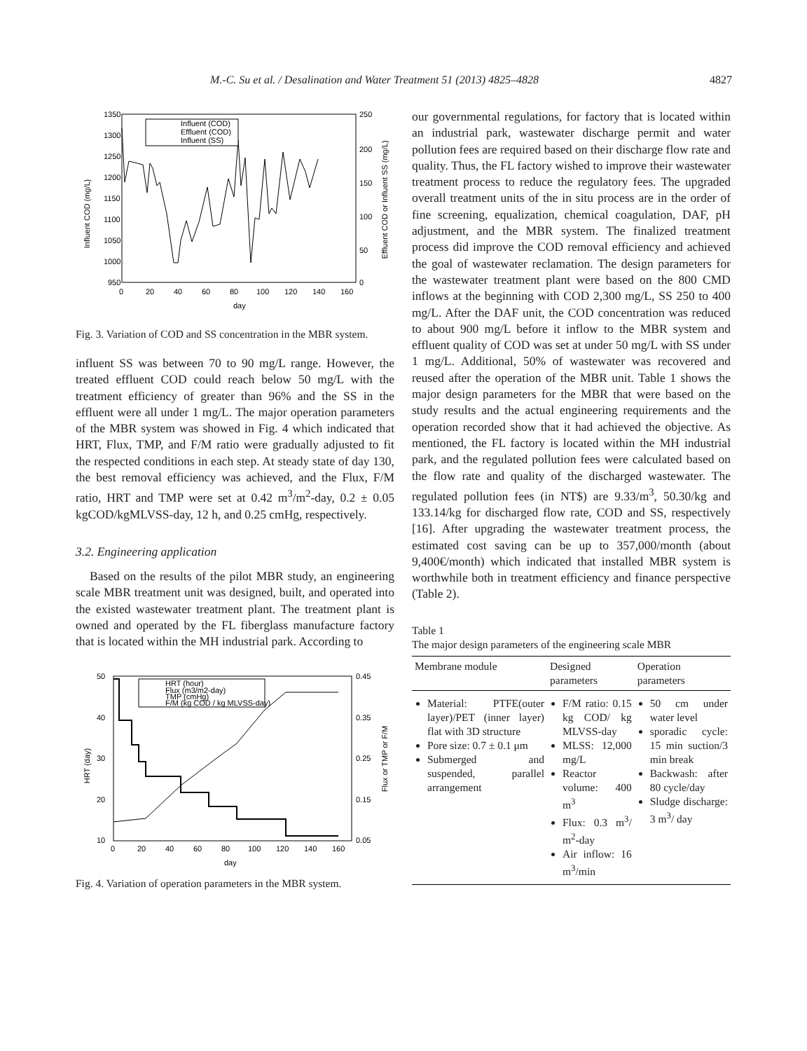M.-C. Su et al. / Desalination and Water Treatment 51 (2013) 4825–4828 4827
Influent COD (mg/L)
Effluent COD or Influent SS (mg/L)
1350
1300
1250
1200
1150
1100
1050
1000
950
250
200
150
100
50
0
0
20
40
60
80
100
120
140
160
day
Influent (COD)
Effluent (COD)
Influent (SS)
Fig. 3. Variation of COD and SS concentration in the MBR system.
influent SS was between 70 to 90 mg/L range. However, the treated effluent COD could reach below 50 mg/L with the treatment efficiency of greater than 96% and the SS in the effluent were all under 1 mg/L. The major operation parameters of the MBR system was showed in Fig. 4 which indicated that HRT, Flux, TMP, and F/M ratio were gradually adjusted to fit the respected conditions in each step. At steady state of day 130, the best removal efficiency was achieved, and the Flux, F/M ratio, HRT and TMP were set at 0.42 m<sup>3</sup>/m<sup>2</sup>-day, 0.2 ± 0.05 kgCOD/kgMLVSS-day, 12 h, and 0.25 cmHg, respectively.
3.2. Engineering application
Based on the results of the pilot MBR study, an engineering scale MBR treatment unit was designed, built, and operated into the existed wastewater treatment plant. The treatment plant is owned and operated by the FL fiberglass manufacture factory that is located within the MH industrial park. According to
HRT (day)
Flux or TMP or F/M
50
40
30
20
10
0.45
0.35
0.25
0.15
0.05
0
20
40
60
80
100
120
140
160
day
HRT (hour)
Flux (m3/m2-day)
TMP (cmHg)
F/M (kg COD / kg MLVSS-day)
Fig. 4. Variation of operation parameters in the MBR system.
our governmental regulations, for factory that is located within an industrial park, wastewater discharge permit and water pollution fees are required based on their discharge flow rate and quality. Thus, the FL factory wished to improve their wastewater treatment process to reduce the regulatory fees. The upgraded overall treatment units of the in situ process are in the order of fine screening, equalization, chemical coagulation, DAF, pH adjustment, and the MBR system. The finalized treatment process did improve the COD removal efficiency and achieved the goal of wastewater reclamation. The design parameters for the wastewater treatment plant were based on the 800 CMD inflows at the beginning with COD 2,300 mg/L, SS 250 to 400 mg/L. After the DAF unit, the COD concentration was reduced to about 900 mg/L before it inflow to the MBR system and effluent quality of COD was set at under 50 mg/L with SS under 1 mg/L. Additional, 50% of wastewater was recovered and reused after the operation of the MBR unit. Table 1 shows the major design parameters for the MBR that were based on the study results and the actual engineering requirements and the operation recorded show that it had achieved the objective. As mentioned, the FL factory is located within the MH industrial park, and the regulated pollution fees were calculated based on the flow rate and quality of the discharged wastewater. The regulated pollution fees (in NT$) are 9.33/m<sup>3</sup>, 50.30/kg and 133.14/kg for discharged flow rate, COD and SS, respectively [16]. After upgrading the wastewater treatment process, the estimated cost saving can be up to 357,000/month (about 9,400€/month) which indicated that installed MBR system is worthwhile both in treatment efficiency and finance perspective (Table 2).
Table 1
The major design parameters of the engineering scale MBR
| Membrane module | Designed parameters | Operation parameters |
| --- | --- | --- |
| Material: PTFE(outer layer)/PET (inner layer) flat with 3D structure Pore size: 0.7 ± 0.1 μm Submerged and suspended, parallel arrangement | F/M ratio: 0.15 kg COD/ kg MLVSS-day MLSS: 12,000 mg/L Reactor volume: 400 m<sup>3</sup> Flux: 0.3 m<sup>3</sup>/ m<sup>2</sup>-day Air inflow: 16 m<sup>3</sup>/min | 50 cm under water level sporadic cycle: 15 min suction/3 min break Backwash: after 80 cycle/day Sludge discharge: 3 m<sup>3</sup>/ day |